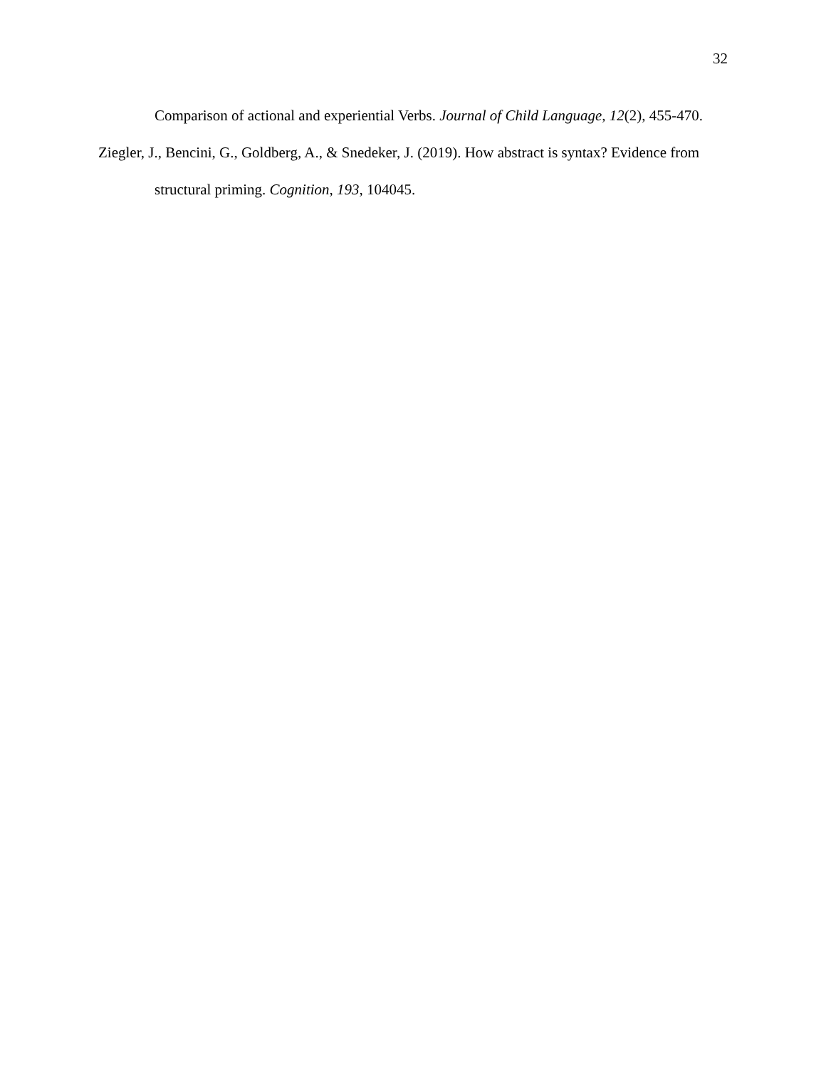32
Comparison of actional and experiential Verbs. Journal of Child Language, 12(2), 455-470.
Ziegler, J., Bencini, G., Goldberg, A., & Snedeker, J. (2019). How abstract is syntax? Evidence from structural priming. Cognition, 193, 104045.